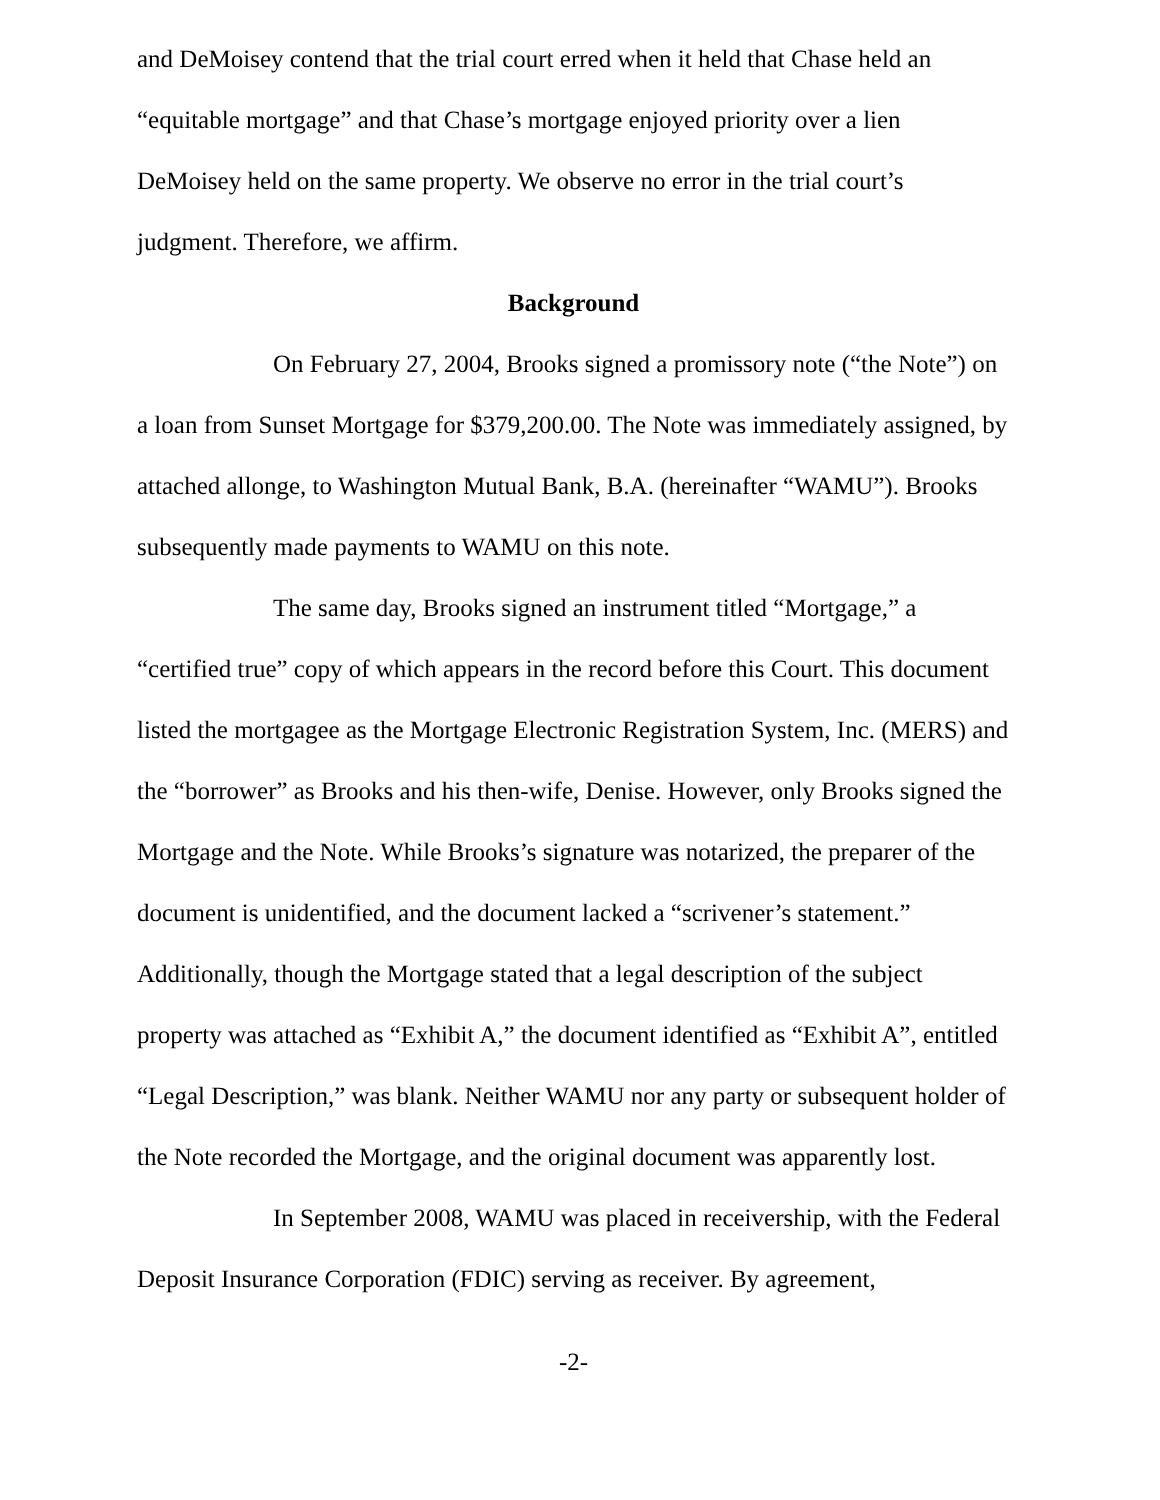and DeMoisey contend that the trial court erred when it held that Chase held an “equitable mortgage” and that Chase’s mortgage enjoyed priority over a lien DeMoisey held on the same property. We observe no error in the trial court’s judgment. Therefore, we affirm.
Background
On February 27, 2004, Brooks signed a promissory note (“the Note”) on a loan from Sunset Mortgage for $379,200.00. The Note was immediately assigned, by attached allonge, to Washington Mutual Bank, B.A. (hereinafter “WAMU”). Brooks subsequently made payments to WAMU on this note.
The same day, Brooks signed an instrument titled “Mortgage,” a “certified true” copy of which appears in the record before this Court. This document listed the mortgagee as the Mortgage Electronic Registration System, Inc. (MERS) and the “borrower” as Brooks and his then-wife, Denise. However, only Brooks signed the Mortgage and the Note. While Brooks’s signature was notarized, the preparer of the document is unidentified, and the document lacked a “scrivener’s statement.” Additionally, though the Mortgage stated that a legal description of the subject property was attached as “Exhibit A,” the document identified as “Exhibit A”, entitled “Legal Description,” was blank. Neither WAMU nor any party or subsequent holder of the Note recorded the Mortgage, and the original document was apparently lost.
In September 2008, WAMU was placed in receivership, with the Federal Deposit Insurance Corporation (FDIC) serving as receiver. By agreement,
-2-